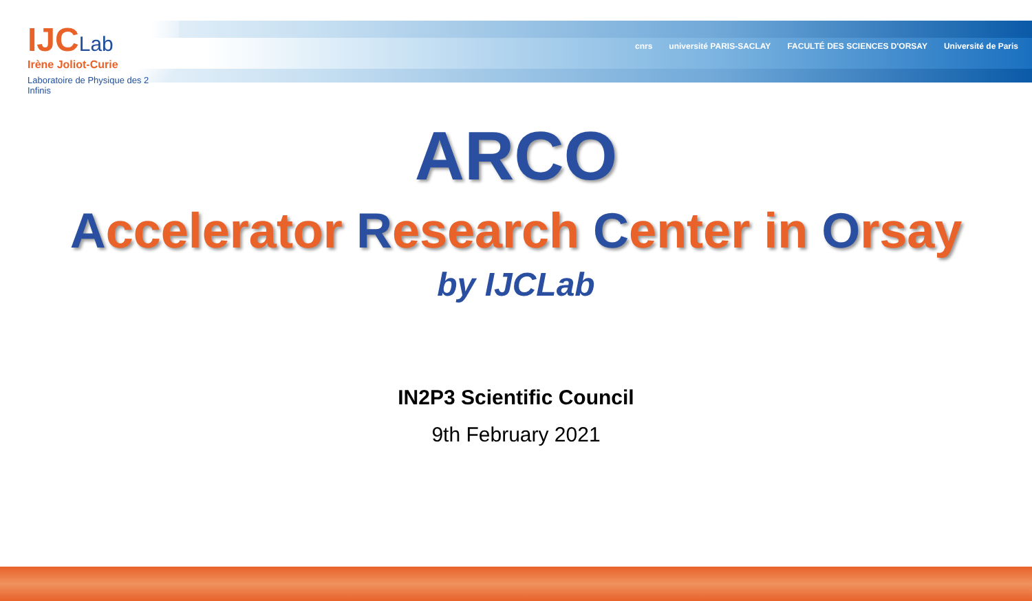IJCLab
Irène Joliot-Curie
Laboratoire de Physique des 2 Infinis
cnrs université PARIS-SACLAY FACULTÉ DES SCIENCES D'ORSAY Université de Paris
ARCO
Accelerator Research Center in Orsay
by IJCLab
IN2P3 Scientific Council
9th February 2021